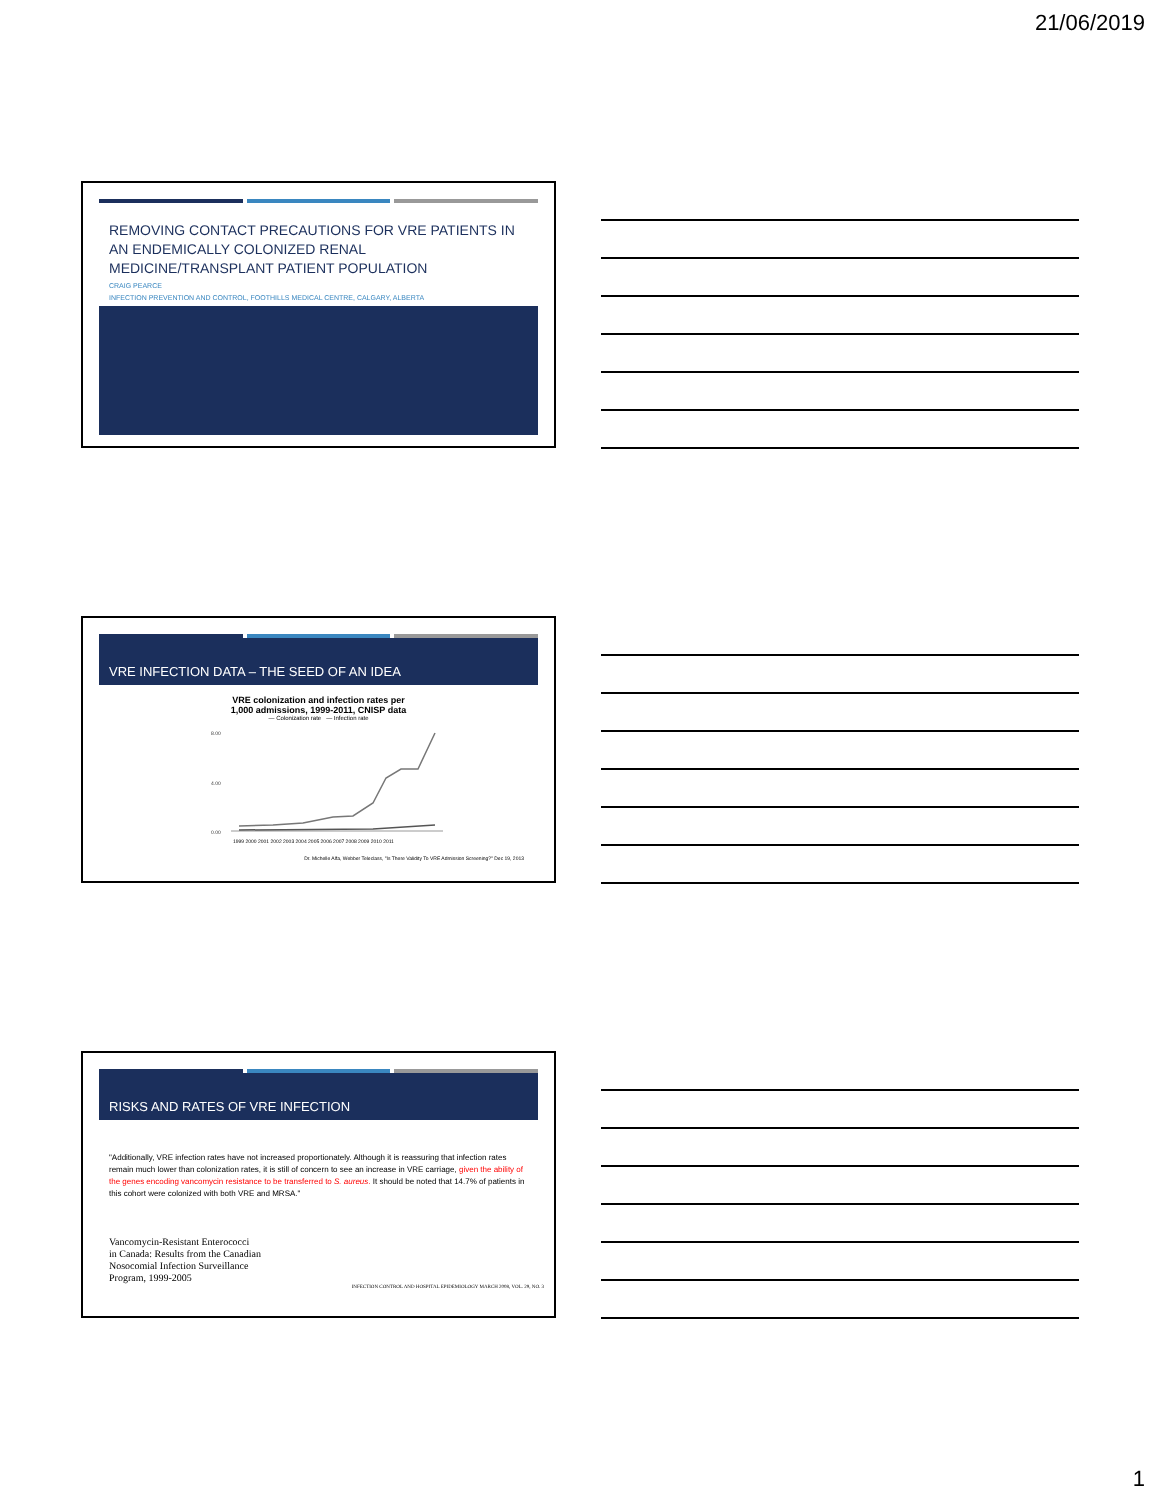21/06/2019
REMOVING CONTACT PRECAUTIONS FOR VRE PATIENTS IN AN ENDEMICALLY COLONIZED RENAL MEDICINE/TRANSPLANT PATIENT POPULATION
CRAIG PEARCE
INFECTION PREVENTION AND CONTROL, FOOTHILLS MEDICAL CENTRE, CALGARY, ALBERTA
VRE INFECTION DATA – THE SEED OF AN IDEA
VRE colonization and infection rates per
1,000 admissions, 1999-2011, CNISP data
— Colonization rate — Infection rate
8.00
4.00
0.00
1999 2000 2001 2002 2003 2004 2005 2006 2007 2008 2009 2010 2011
Dr. Michelle Alfa, Webber Teleclass, "Is There Validity To VRE Admission Screening?" Dec 19, 2013
RISKS AND RATES OF VRE INFECTION
"Additionally, VRE infection rates have not increased proportionately. Although it is reassuring that infection rates remain much lower than colonization rates, it is still of concern to see an increase in VRE carriage, given the ability of the genes encoding vancomycin resistance to be transferred to S. aureus. It should be noted that 14.7% of patients in this cohort were colonized with both VRE and MRSA."
Vancomycin-Resistant Enterococci
in Canada: Results from the Canadian
Nosocomial Infection Surveillance
Program, 1999-2005
INFECTION CONTROL AND HOSPITAL EPIDEMIOLOGY MARCH 2008, VOL. 29, NO. 3
1